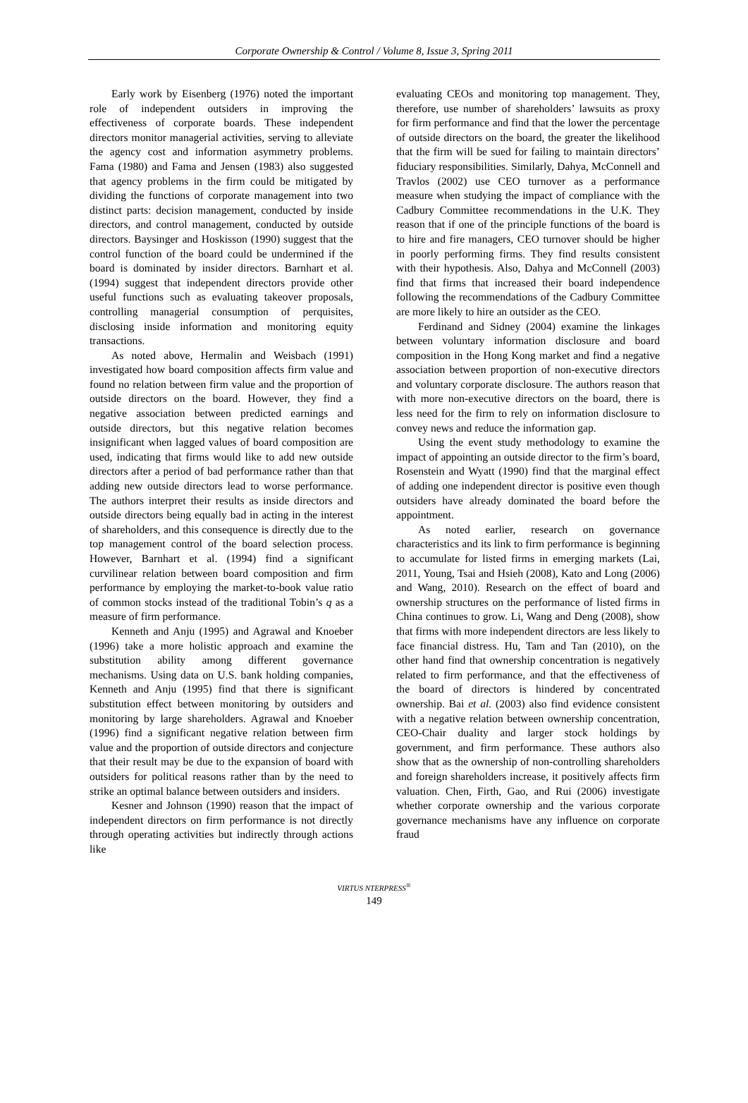Corporate Ownership & Control / Volume 8, Issue 3, Spring 2011
Early work by Eisenberg (1976) noted the important role of independent outsiders in improving the effectiveness of corporate boards. These independent directors monitor managerial activities, serving to alleviate the agency cost and information asymmetry problems. Fama (1980) and Fama and Jensen (1983) also suggested that agency problems in the firm could be mitigated by dividing the functions of corporate management into two distinct parts: decision management, conducted by inside directors, and control management, conducted by outside directors. Baysinger and Hoskisson (1990) suggest that the control function of the board could be undermined if the board is dominated by insider directors. Barnhart et al. (1994) suggest that independent directors provide other useful functions such as evaluating takeover proposals, controlling managerial consumption of perquisites, disclosing inside information and monitoring equity transactions.
As noted above, Hermalin and Weisbach (1991) investigated how board composition affects firm value and found no relation between firm value and the proportion of outside directors on the board. However, they find a negative association between predicted earnings and outside directors, but this negative relation becomes insignificant when lagged values of board composition are used, indicating that firms would like to add new outside directors after a period of bad performance rather than that adding new outside directors lead to worse performance. The authors interpret their results as inside directors and outside directors being equally bad in acting in the interest of shareholders, and this consequence is directly due to the top management control of the board selection process. However, Barnhart et al. (1994) find a significant curvilinear relation between board composition and firm performance by employing the market-to-book value ratio of common stocks instead of the traditional Tobin’s q as a measure of firm performance.
Kenneth and Anju (1995) and Agrawal and Knoeber (1996) take a more holistic approach and examine the substitution ability among different governance mechanisms. Using data on U.S. bank holding companies, Kenneth and Anju (1995) find that there is significant substitution effect between monitoring by outsiders and monitoring by large shareholders. Agrawal and Knoeber (1996) find a significant negative relation between firm value and the proportion of outside directors and conjecture that their result may be due to the expansion of board with outsiders for political reasons rather than by the need to strike an optimal balance between outsiders and insiders.
Kesner and Johnson (1990) reason that the impact of independent directors on firm performance is not directly through operating activities but indirectly through actions like
evaluating CEOs and monitoring top management. They, therefore, use number of shareholders’ lawsuits as proxy for firm performance and find that the lower the percentage of outside directors on the board, the greater the likelihood that the firm will be sued for failing to maintain directors’ fiduciary responsibilities. Similarly, Dahya, McConnell and Travlos (2002) use CEO turnover as a performance measure when studying the impact of compliance with the Cadbury Committee recommendations in the U.K. They reason that if one of the principle functions of the board is to hire and fire managers, CEO turnover should be higher in poorly performing firms. They find results consistent with their hypothesis. Also, Dahya and McConnell (2003) find that firms that increased their board independence following the recommendations of the Cadbury Committee are more likely to hire an outsider as the CEO.
Ferdinand and Sidney (2004) examine the linkages between voluntary information disclosure and board composition in the Hong Kong market and find a negative association between proportion of non-executive directors and voluntary corporate disclosure. The authors reason that with more non-executive directors on the board, there is less need for the firm to rely on information disclosure to convey news and reduce the information gap.
Using the event study methodology to examine the impact of appointing an outside director to the firm’s board, Rosenstein and Wyatt (1990) find that the marginal effect of adding one independent director is positive even though outsiders have already dominated the board before the appointment.
As noted earlier, research on governance characteristics and its link to firm performance is beginning to accumulate for listed firms in emerging markets (Lai, 2011, Young, Tsai and Hsieh (2008), Kato and Long (2006) and Wang, 2010). Research on the effect of board and ownership structures on the performance of listed firms in China continues to grow. Li, Wang and Deng (2008), show that firms with more independent directors are less likely to face financial distress. Hu, Tam and Tan (2010), on the other hand find that ownership concentration is negatively related to firm performance, and that the effectiveness of the board of directors is hindered by concentrated ownership. Bai et al. (2003) also find evidence consistent with a negative relation between ownership concentration, CEO-Chair duality and larger stock holdings by government, and firm performance. These authors also show that as the ownership of non-controlling shareholders and foreign shareholders increase, it positively affects firm valuation. Chen, Firth, Gao, and Rui (2006) investigate whether corporate ownership and the various corporate governance mechanisms have any influence on corporate fraud
VIRTUS NTERPRESS<sup>®</sup>
149